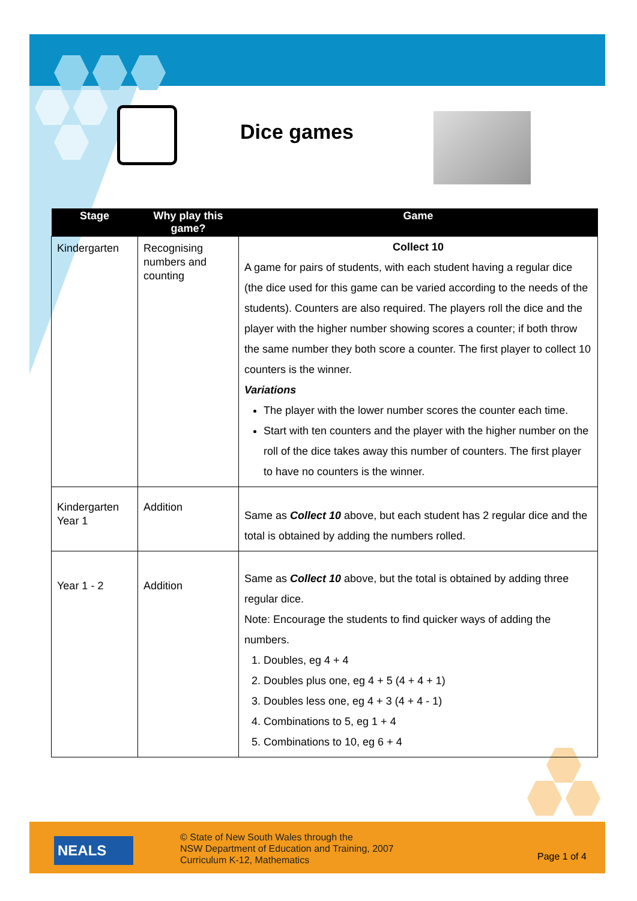Dice games
| Stage | Why play this game? | Game |
| --- | --- | --- |
| Kindergarten | Recognising numbers and counting | Collect 10 A game for pairs of students, with each student having a regular dice (the dice used for this game can be varied according to the needs of the students). Counters are also required. The players roll the dice and the player with the higher number showing scores a counter; if both throw the same number they both score a counter. The first player to collect 10 counters is the winner. Variations The player with the lower number scores the counter each time. Start with ten counters and the player with the higher number on the roll of the dice takes away this number of counters. The first player to have no counters is the winner. |
| Kindergarten Year 1 | Addition | Same as Collect 10 above, but each student has 2 regular dice and the total is obtained by adding the numbers rolled. |
| Year 1 - 2 | Addition | Same as Collect 10 above, but the total is obtained by adding three regular dice. Note: Encourage the students to find quicker ways of adding the numbers. 1. Doubles, eg 4 + 4 2. Doubles plus one, eg 4 + 5 (4 + 4 + 1) 3. Doubles less one, eg 4 + 3 (4 + 4 - 1) 4. Combinations to 5, eg 1 + 4 5. Combinations to 10, eg 6 + 4 |
NEALS
© State of New South Wales through the
NSW Department of Education and Training, 2007
Curriculum K-12, Mathematics
Page 1 of 4